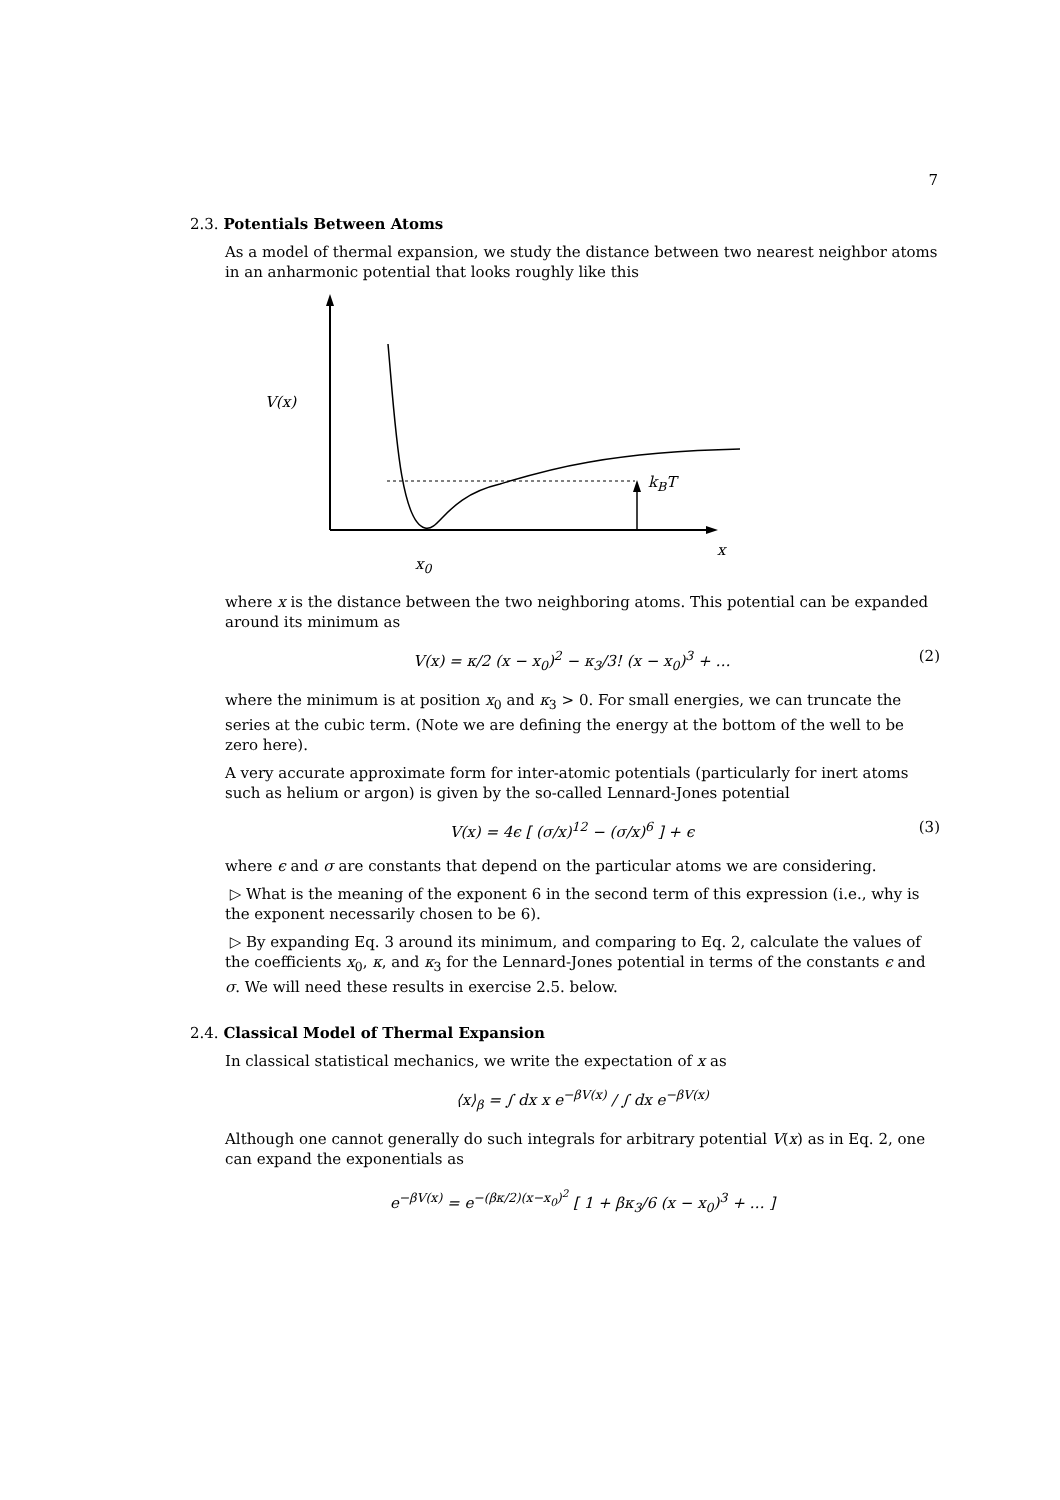7
2.3. Potentials Between Atoms
As a model of thermal expansion, we study the distance between two nearest neighbor atoms in an anharmonic potential that looks roughly like this
V(x)
k<sub>B</sub>T
x
x<sub>0</sub>
where x is the distance between the two neighboring atoms. This potential can be expanded around its minimum as
V(x) = κ/2 (x − x<sub>0</sub>)<sup>2</sup> − κ<sub>3</sub>/3! (x − x<sub>0</sub>)<sup>3</sup> + … (2)
where the minimum is at position x<sub>0</sub> and κ<sub>3</sub> > 0. For small energies, we can truncate the series at the cubic term. (Note we are defining the energy at the bottom of the well to be zero here).
A very accurate approximate form for inter-atomic potentials (particularly for inert atoms such as helium or argon) is given by the so-called Lennard-Jones potential
V(x) = 4ϵ [ (σ/x)<sup>12</sup> − (σ/x)<sup>6</sup> ] + ϵ (3)
where ϵ and σ are constants that depend on the particular atoms we are considering.
▷ What is the meaning of the exponent 6 in the second term of this expression (i.e., why is the exponent necessarily chosen to be 6).
▷ By expanding Eq. 3 around its minimum, and comparing to Eq. 2, calculate the values of the coefficients x<sub>0</sub>, κ, and κ<sub>3</sub> for the Lennard-Jones potential in terms of the constants ϵ and σ. We will need these results in exercise 2.5. below.
2.4. Classical Model of Thermal Expansion
In classical statistical mechanics, we write the expectation of x as
⟨x⟩<sub>β</sub> = ∫ dx x e<sup>−βV(x)</sup> / ∫ dx e<sup>−βV(x)</sup>
Although one cannot generally do such integrals for arbitrary potential V(x) as in Eq. 2, one can expand the exponentials as
e<sup>−βV(x)</sup> = e<sup>−(βκ/2)(x−x<sub>0</sub>)<sup>2</sup></sup> [ 1 + βκ<sub>3</sub>/6 (x − x<sub>0</sub>)<sup>3</sup> + … ]